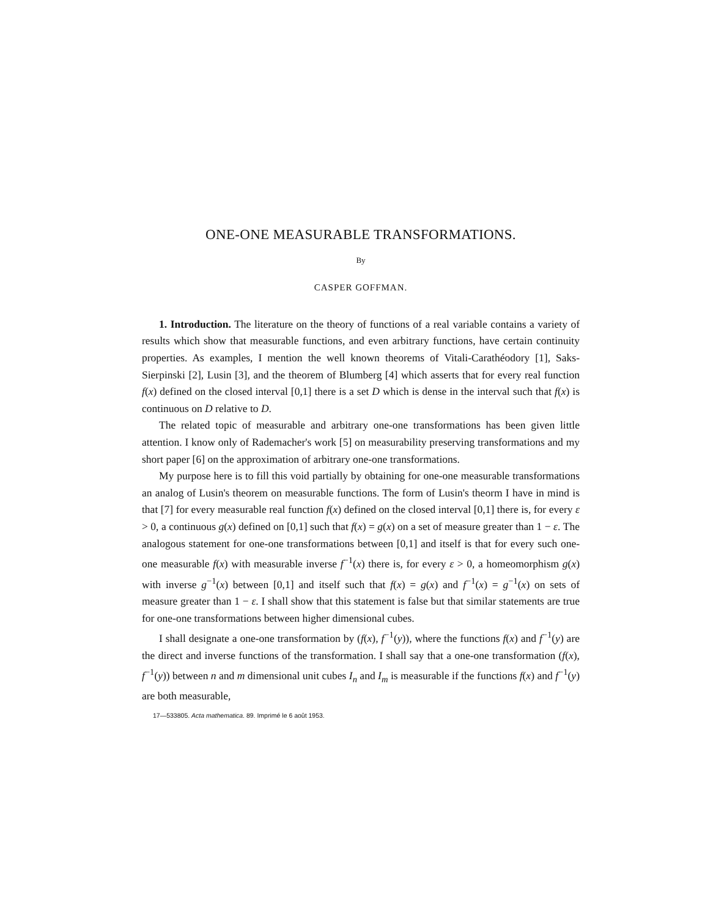ONE-ONE MEASURABLE TRANSFORMATIONS.
By
CASPER GOFFMAN.
1. Introduction. The literature on the theory of functions of a real variable contains a variety of results which show that measurable functions, and even arbitrary functions, have certain continuity properties. As examples, I mention the well known theorems of Vitali-Carathéodory [1], Saks-Sierpinski [2], Lusin [3], and the theorem of Blumberg [4] which asserts that for every real function f(x) defined on the closed interval [0,1] there is a set D which is dense in the interval such that f(x) is continuous on D relative to D.
The related topic of measurable and arbitrary one-one transformations has been given little attention. I know only of Rademacher's work [5] on measurability preserving transformations and my short paper [6] on the approximation of arbitrary one-one transformations.
My purpose here is to fill this void partially by obtaining for one-one measurable transformations an analog of Lusin's theorem on measurable functions. The form of Lusin's theorm I have in mind is that [7] for every measurable real function f(x) defined on the closed interval [0,1] there is, for every ε > 0, a continuous g(x) defined on [0,1] such that f(x) = g(x) on a set of measure greater than 1 − ε. The analogous statement for one-one transformations between [0,1] and itself is that for every such one-one measurable f(x) with measurable inverse f<sup>−1</sup>(x) there is, for every ε > 0, a homeomorphism g(x) with inverse g<sup>−1</sup>(x) between [0,1] and itself such that f(x) = g(x) and f<sup>−1</sup>(x) = g<sup>−1</sup>(x) on sets of measure greater than 1 − ε. I shall show that this statement is false but that similar statements are true for one-one transformations between higher dimensional cubes.
I shall designate a one-one transformation by (f(x), f<sup>−1</sup>(y)), where the functions f(x) and f<sup>−1</sup>(y) are the direct and inverse functions of the transformation. I shall say that a one-one transformation (f(x), f<sup>−1</sup>(y)) between n and m dimensional unit cubes I<sub>n</sub> and I<sub>m</sub> is measurable if the functions f(x) and f<sup>−1</sup>(y) are both measurable,
17—533805. Acta mathematica. 89. Imprimé le 6 août 1953.